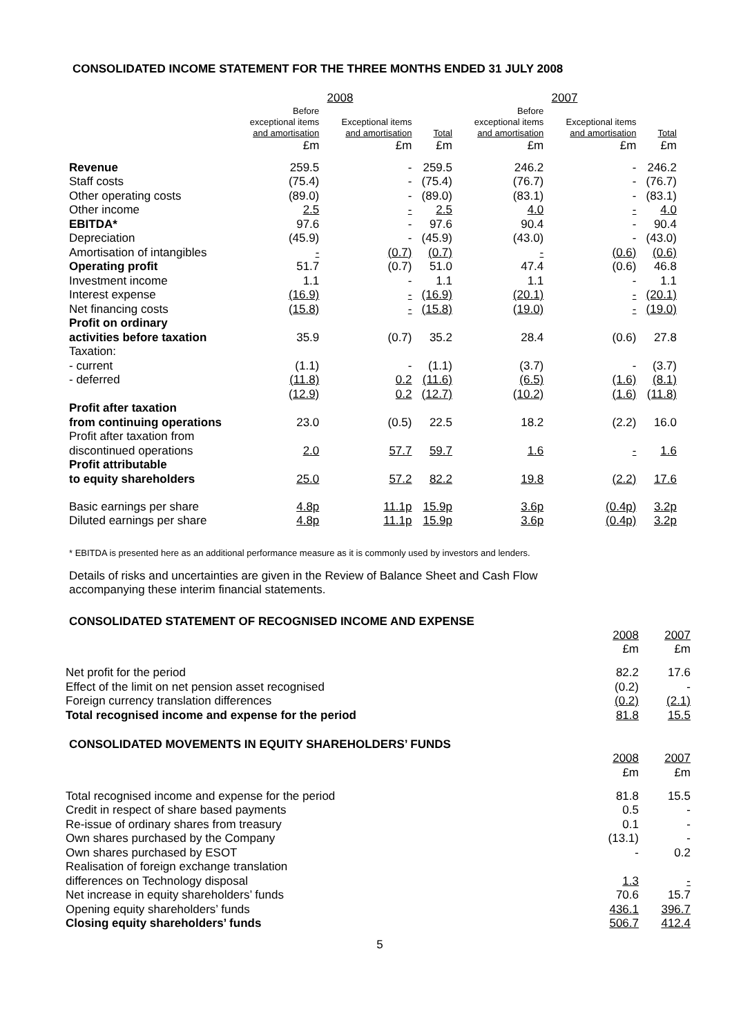CONSOLIDATED INCOME STATEMENT FOR THE THREE MONTHS ENDED 31 JULY 2008
| | 2008 | | | 2007 | | |
| | Before exceptional items and amortisation | Exceptional items and amortisation | Total | Before exceptional items and amortisation | Exceptional items and amortisation | Total |
| | £m | £m | £m | £m | £m | £m |
| Revenue | 259.5 | - | 259.5 | 246.2 | - | 246.2 |
| Staff costs | (75.4) | - | (75.4) | (76.7) | - | (76.7) |
| Other operating costs | (89.0) | - | (89.0) | (83.1) | - | (83.1) |
| Other income | 2.5 | - | 2.5 | 4.0 | - | 4.0 |
| EBITDA* | 97.6 | - | 97.6 | 90.4 | - | 90.4 |
| Depreciation | (45.9) | - | (45.9) | (43.0) | - | (43.0) |
| Amortisation of intangibles | - | (0.7) | (0.7) | - | (0.6) | (0.6) |
| Operating profit | 51.7 | (0.7) | 51.0 | 47.4 | (0.6) | 46.8 |
| Investment income | 1.1 | - | 1.1 | 1.1 | - | 1.1 |
| Interest expense | (16.9) | - | (16.9) | (20.1) | - | (20.1) |
| Net financing costs | (15.8) | - | (15.8) | (19.0) | - | (19.0) |
| Profit on ordinary activities before taxation | 35.9 | (0.7) | 35.2 | 28.4 | (0.6) | 27.8 |
| Taxation: | | | | | | |
| - current | (1.1) | - | (1.1) | (3.7) | - | (3.7) |
| - deferred | (11.8) | 0.2 | (11.6) | (6.5) | (1.6) | (8.1) |
| | (12.9) | 0.2 | (12.7) | (10.2) | (1.6) | (11.8) |
| Profit after taxation from continuing operations | 23.0 | (0.5) | 22.5 | 18.2 | (2.2) | 16.0 |
| Profit after taxation from discontinued operations | 2.0 | 57.7 | 59.7 | 1.6 | - | 1.6 |
| Profit attributable to equity shareholders | 25.0 | 57.2 | 82.2 | 19.8 | (2.2) | 17.6 |
| Basic earnings per share | 4.8p | 11.1p | 15.9p | 3.6p | (0.4p) | 3.2p |
| Diluted earnings per share | 4.8p | 11.1p | 15.9p | 3.6p | (0.4p) | 3.2p |
* EBITDA is presented here as an additional performance measure as it is commonly used by investors and lenders.
Details of risks and uncertainties are given in the Review of Balance Sheet and Cash Flow
accompanying these interim financial statements.
CONSOLIDATED STATEMENT OF RECOGNISED INCOME AND EXPENSE
| | 2008 £m | 2007 £m |
| Net profit for the period | 82.2 | 17.6 |
| Effect of the limit on net pension asset recognised | (0.2) | - |
| Foreign currency translation differences | (0.2) | (2.1) |
| Total recognised income and expense for the period | 81.8 | 15.5 |
CONSOLIDATED MOVEMENTS IN EQUITY SHAREHOLDERS’ FUNDS
| | 2008 £m | 2007 £m |
| Total recognised income and expense for the period | 81.8 | 15.5 |
| Credit in respect of share based payments | 0.5 | - |
| Re-issue of ordinary shares from treasury | 0.1 | - |
| Own shares purchased by the Company | (13.1) | - |
| Own shares purchased by ESOT | - | 0.2 |
| Realisation of foreign exchange translation differences on Technology disposal | 1.3 | - |
| Net increase in equity shareholders’ funds | 70.6 | 15.7 |
| Opening equity shareholders’ funds | 436.1 | 396.7 |
| Closing equity shareholders’ funds | 506.7 | 412.4 |
5